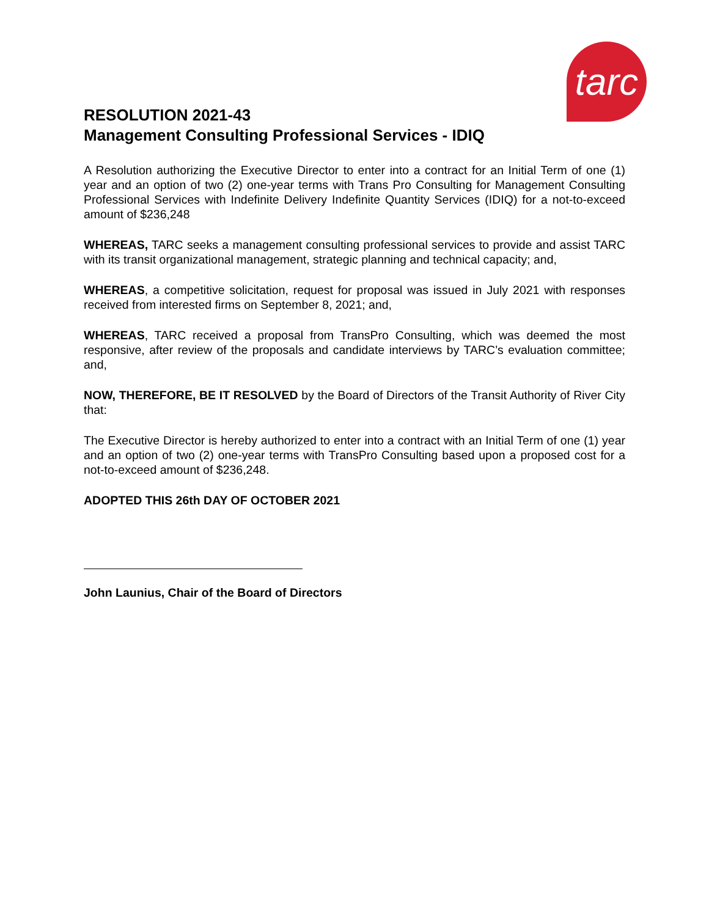tarc
RESOLUTION 2021-43
Management Consulting Professional Services - IDIQ
A Resolution authorizing the Executive Director to enter into a contract for an Initial Term of one (1) year and an option of two (2) one-year terms with Trans Pro Consulting for Management Consulting Professional Services with Indefinite Delivery Indefinite Quantity Services (IDIQ) for a not-to-exceed amount of $236,248
WHEREAS, TARC seeks a management consulting professional services to provide and assist TARC with its transit organizational management, strategic planning and technical capacity; and,
WHEREAS, a competitive solicitation, request for proposal was issued in July 2021 with responses received from interested firms on September 8, 2021; and,
WHEREAS, TARC received a proposal from TransPro Consulting, which was deemed the most responsive, after review of the proposals and candidate interviews by TARC’s evaluation committee; and,
NOW, THEREFORE, BE IT RESOLVED by the Board of Directors of the Transit Authority of River City that:
The Executive Director is hereby authorized to enter into a contract with an Initial Term of one (1) year and an option of two (2) one-year terms with TransPro Consulting based upon a proposed cost for a not-to-exceed amount of $236,248.
ADOPTED THIS 26th DAY OF OCTOBER 2021
John Launius, Chair of the Board of Directors